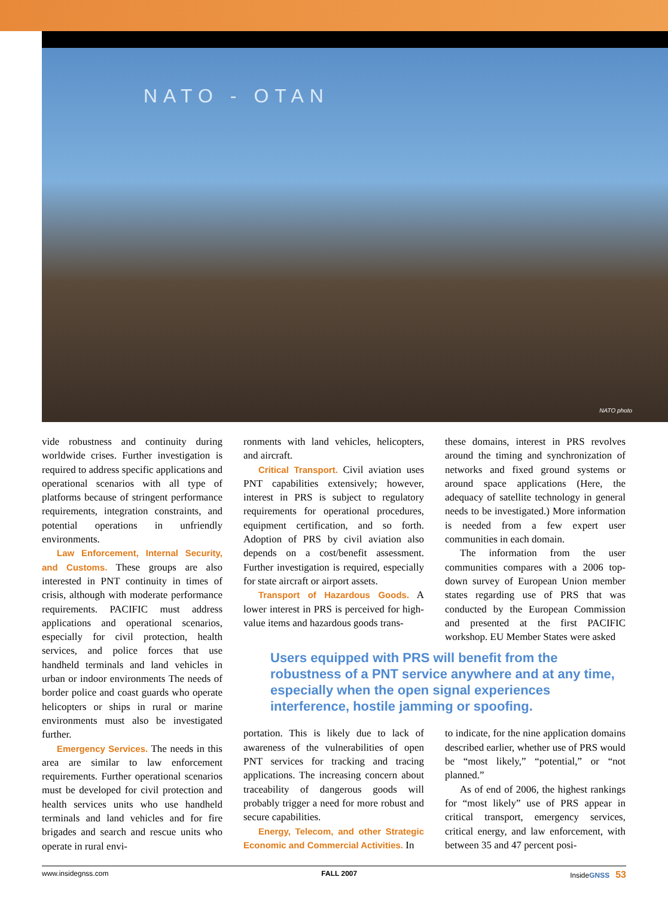NATO - OTAN
NATO photo
vide robustness and continuity during worldwide crises. Further investigation is required to address specific applications and operational scenarios with all type of platforms because of stringent performance requirements, integration constraints, and potential operations in unfriendly environments.
Law Enforcement, Internal Security, and Customs. These groups are also interested in PNT continuity in times of crisis, although with moderate performance requirements. PACIFIC must address applications and operational scenarios, especially for civil protection, health services, and police forces that use handheld terminals and land vehicles in urban or indoor environments The needs of border police and coast guards who operate helicopters or ships in rural or marine environments must also be investigated further.
Emergency Services. The needs in this area are similar to law enforcement requirements. Further operational scenarios must be developed for civil protection and health services units who use handheld terminals and land vehicles and for fire brigades and search and rescue units who operate in rural envi-
ronments with land vehicles, helicopters, and aircraft.
Critical Transport. Civil aviation uses PNT capabilities extensively; however, interest in PRS is subject to regulatory requirements for operational procedures, equipment certification, and so forth. Adoption of PRS by civil aviation also depends on a cost/benefit assessment. Further investigation is required, especially for state aircraft or airport assets.
Transport of Hazardous Goods. A lower interest in PRS is perceived for high-value items and hazardous goods trans-
these domains, interest in PRS revolves around the timing and synchronization of networks and fixed ground systems or around space applications (Here, the adequacy of satellite technology in general needs to be investigated.) More information is needed from a few expert user communities in each domain.
The information from the user communities compares with a 2006 top-down survey of European Union member states regarding use of PRS that was conducted by the European Commission and presented at the first PACIFIC workshop. EU Member States were asked
Users equipped with PRS will benefit from the robustness of a PNT service anywhere and at any time, especially when the open signal experiences interference, hostile jamming or spoofing.
portation. This is likely due to lack of awareness of the vulnerabilities of open PNT services for tracking and tracing applications. The increasing concern about traceability of dangerous goods will probably trigger a need for more robust and secure capabilities.
Energy, Telecom, and other Strategic Economic and Commercial Activities. In
to indicate, for the nine application domains described earlier, whether use of PRS would be “most likely,” “potential,” or “not planned.”
As of end of 2006, the highest rankings for “most likely” use of PRS appear in critical transport, emergency services, critical energy, and law enforcement, with between 35 and 47 percent posi-
www.insidegnss.com FALL 2007 InsideGNSS 53